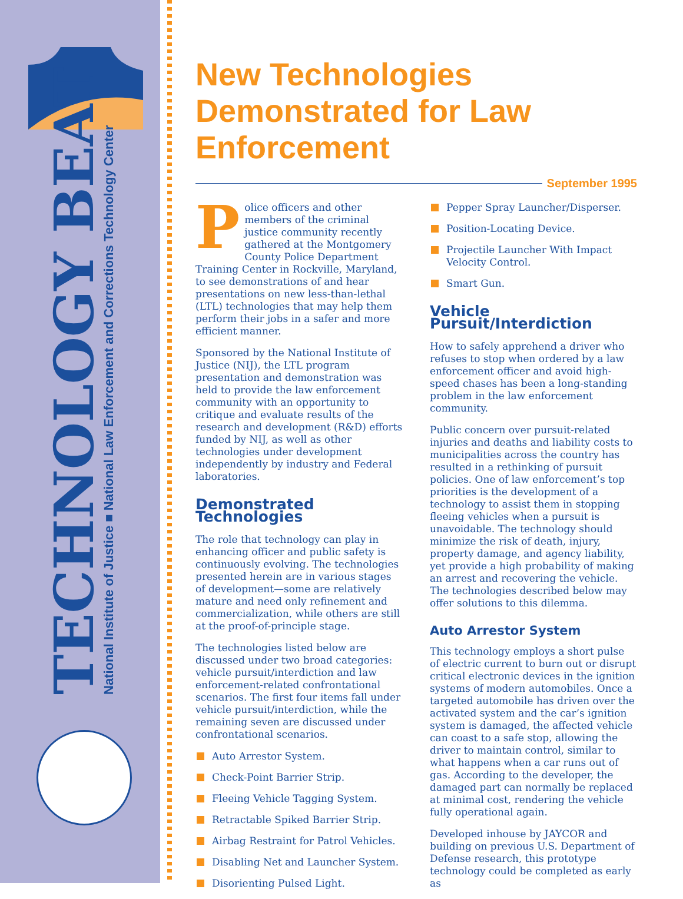TECHNOLOGY BEAT
National Institute of Justice ■ National Law Enforcement and Corrections Technology Center
New Technologies Demonstrated for Law Enforcement
September 1995
Police officers and other members of the criminal justice community recently gathered at the Montgomery County Police Department Training Center in Rockville, Maryland, to see demonstrations of and hear presentations on new less-than-lethal (LTL) technologies that may help them perform their jobs in a safer and more efficient manner.
Sponsored by the National Institute of Justice (NIJ), the LTL program presentation and demonstration was held to provide the law enforcement community with an opportunity to critique and evaluate results of the research and development (R&D) efforts funded by NIJ, as well as other technologies under development independently by industry and Federal laboratories.
Demonstrated Technologies
The role that technology can play in enhancing officer and public safety is continuously evolving. The technologies presented herein are in various stages of development—some are relatively mature and need only refinement and commercialization, while others are still at the proof-of-principle stage.
The technologies listed below are discussed under two broad categories: vehicle pursuit/interdiction and law enforcement-related confrontational scenarios. The first four items fall under vehicle pursuit/interdiction, while the remaining seven are discussed under confrontational scenarios.
Auto Arrestor System.
Check-Point Barrier Strip.
Fleeing Vehicle Tagging System.
Retractable Spiked Barrier Strip.
Airbag Restraint for Patrol Vehicles.
Disabling Net and Launcher System.
Disorienting Pulsed Light.
Pepper Spray Launcher/Disperser.
Position-Locating Device.
Projectile Launcher With Impact Velocity Control.
Smart Gun.
Vehicle Pursuit/Interdiction
How to safely apprehend a driver who refuses to stop when ordered by a law enforcement officer and avoid high-speed chases has been a long-standing problem in the law enforcement community.
Public concern over pursuit-related injuries and deaths and liability costs to municipalities across the country has resulted in a rethinking of pursuit policies. One of law enforcement’s top priorities is the development of a technology to assist them in stopping fleeing vehicles when a pursuit is unavoidable. The technology should minimize the risk of death, injury, property damage, and agency liability, yet provide a high probability of making an arrest and recovering the vehicle. The technologies described below may offer solutions to this dilemma.
Auto Arrestor System
This technology employs a short pulse of electric current to burn out or disrupt critical electronic devices in the ignition systems of modern automobiles. Once a targeted automobile has driven over the activated system and the car’s ignition system is damaged, the affected vehicle can coast to a safe stop, allowing the driver to maintain control, similar to what happens when a car runs out of gas. According to the developer, the damaged part can normally be replaced at minimal cost, rendering the vehicle fully operational again.
Developed inhouse by JAYCOR and building on previous U.S. Department of Defense research, this prototype technology could be completed as early as